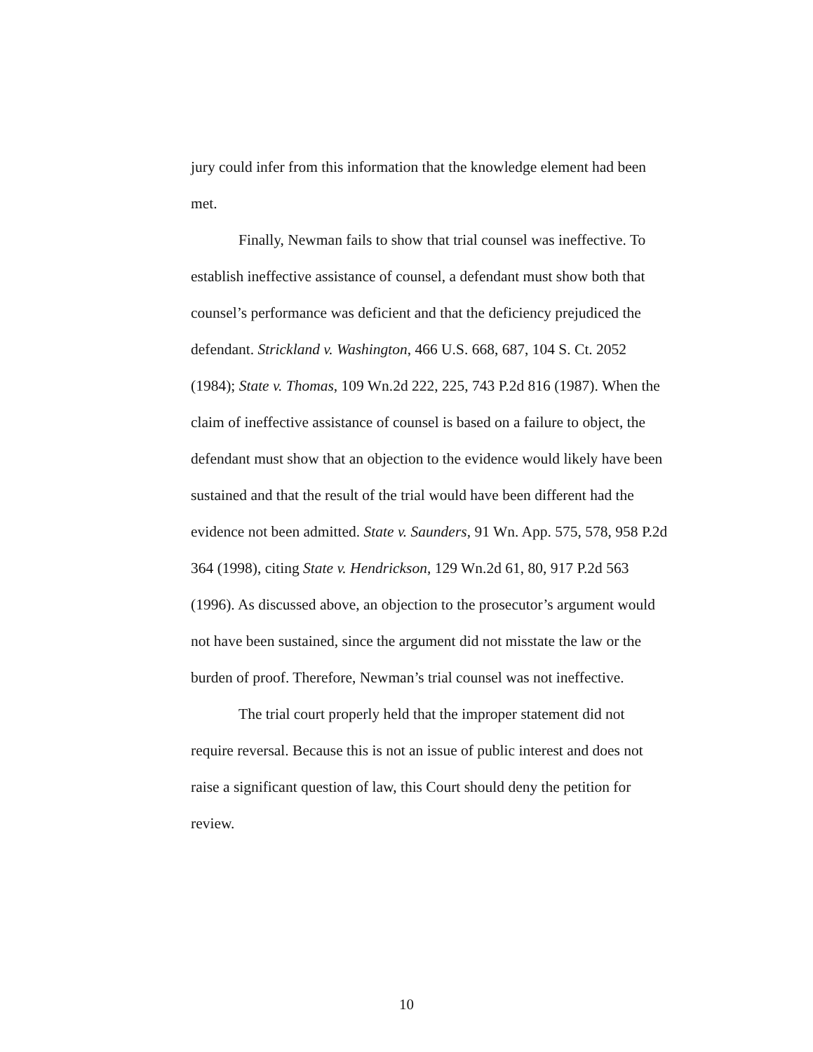jury could infer from this information that the knowledge element had been met.
Finally, Newman fails to show that trial counsel was ineffective. To establish ineffective assistance of counsel, a defendant must show both that counsel’s performance was deficient and that the deficiency prejudiced the defendant. Strickland v. Washington, 466 U.S. 668, 687, 104 S. Ct. 2052 (1984); State v. Thomas, 109 Wn.2d 222, 225, 743 P.2d 816 (1987). When the claim of ineffective assistance of counsel is based on a failure to object, the defendant must show that an objection to the evidence would likely have been sustained and that the result of the trial would have been different had the evidence not been admitted. State v. Saunders, 91 Wn. App. 575, 578, 958 P.2d 364 (1998), citing State v. Hendrickson, 129 Wn.2d 61, 80, 917 P.2d 563 (1996). As discussed above, an objection to the prosecutor’s argument would not have been sustained, since the argument did not misstate the law or the burden of proof. Therefore, Newman’s trial counsel was not ineffective.
The trial court properly held that the improper statement did not require reversal. Because this is not an issue of public interest and does not raise a significant question of law, this Court should deny the petition for review.
10